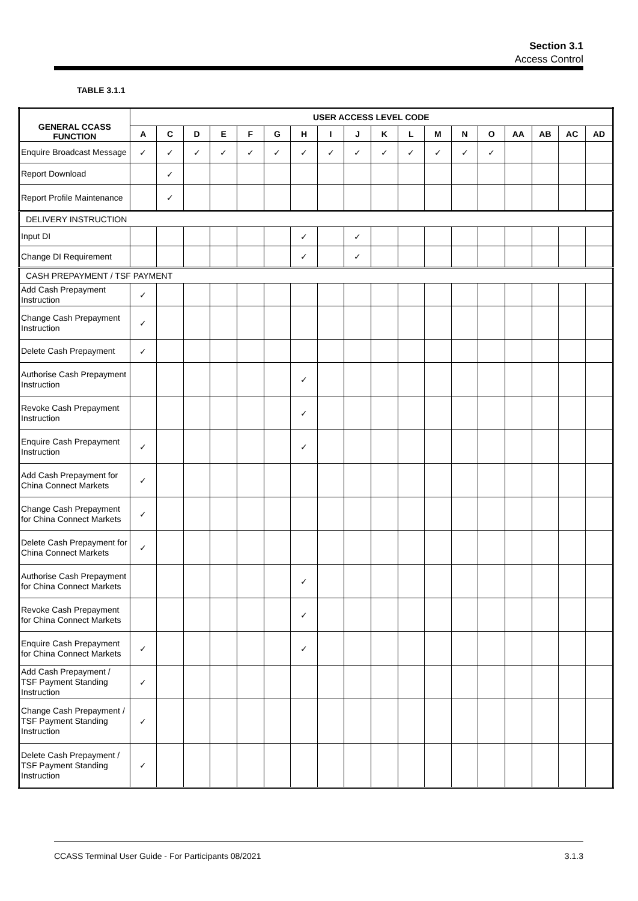Section 3.1
Access Control
TABLE 3.1.1
| GENERAL CCASS FUNCTION | USER ACCESS LEVEL CODE | | | | | | | | | | | | | | | | | |
| --- | --- | --- | --- | --- | --- | --- | --- | --- | --- | --- | --- | --- | --- | --- | --- | --- | --- | --- |
| | A | C | D | E | F | G | H | I | J | K | L | M | N | O | AA | AB | AC | AD |
| Enquire Broadcast Message | ✓ | ✓ | ✓ | ✓ | ✓ | ✓ | ✓ | ✓ | ✓ | ✓ | ✓ | ✓ | ✓ | ✓ | | | | |
| Report Download | | ✓ | | | | | | | | | | | | | | | | |
| Report Profile Maintenance | | ✓ | | | | | | | | | | | | | | | | |
| DELIVERY INSTRUCTION | | | | | | | | | | | | | | | | | | |
| Input DI | | | | | | | ✓ | | ✓ | | | | | | | | | |
| Change DI Requirement | | | | | | | ✓ | | ✓ | | | | | | | | | |
| CASH PREPAYMENT / TSF PAYMENT | | | | | | | | | | | | | | | | | | |
| Add Cash Prepayment Instruction | ✓ | | | | | | | | | | | | | | | | | |
| Change Cash Prepayment Instruction | ✓ | | | | | | | | | | | | | | | | | |
| Delete Cash Prepayment | ✓ | | | | | | | | | | | | | | | | | |
| Authorise Cash Prepayment Instruction | | | | | | | ✓ | | | | | | | | | | | |
| Revoke Cash Prepayment Instruction | | | | | | | ✓ | | | | | | | | | | | |
| Enquire Cash Prepayment Instruction | ✓ | | | | | | ✓ | | | | | | | | | | | |
| Add Cash Prepayment for China Connect Markets | ✓ | | | | | | | | | | | | | | | | | |
| Change Cash Prepayment for China Connect Markets | ✓ | | | | | | | | | | | | | | | | | |
| Delete Cash Prepayment for China Connect Markets | ✓ | | | | | | | | | | | | | | | | | |
| Authorise Cash Prepayment for China Connect Markets | | | | | | | ✓ | | | | | | | | | | | |
| Revoke Cash Prepayment for China Connect Markets | | | | | | | ✓ | | | | | | | | | | | |
| Enquire Cash Prepayment for China Connect Markets | ✓ | | | | | | ✓ | | | | | | | | | | | |
| Add Cash Prepayment / TSF Payment Standing Instruction | ✓ | | | | | | | | | | | | | | | | | |
| Change Cash Prepayment / TSF Payment Standing Instruction | ✓ | | | | | | | | | | | | | | | | | |
| Delete Cash Prepayment / TSF Payment Standing Instruction | ✓ | | | | | | | | | | | | | | | | | |
CCASS Terminal User Guide - For Participants 08/2021 3.1.3